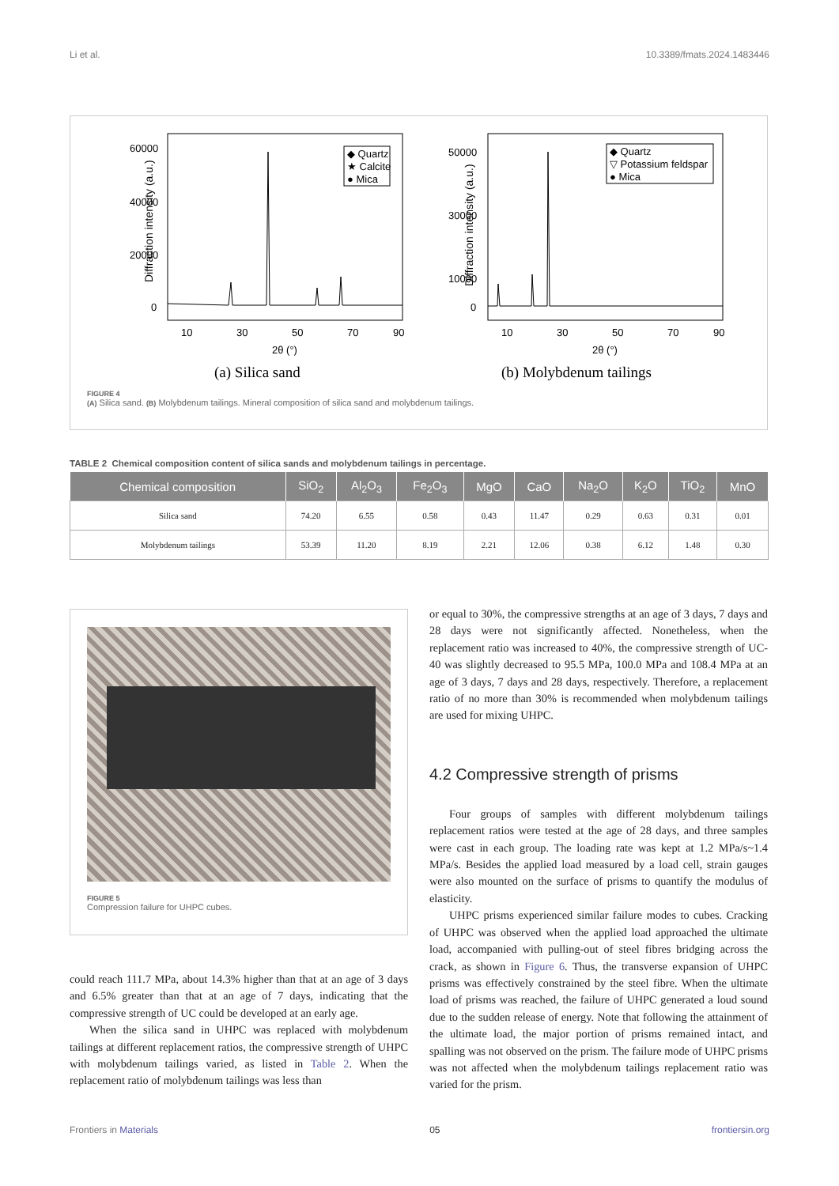Li et al. 10.3389/fmats.2024.1483446
Diffraction intensity (a.u.)
60000
40000
20000
0
10
30
50
70
90
2θ (°)
◆ Quartz
★ Calcite
● Mica
(a) Silica sand
Diffraction intensity (a.u.)
50000
30000
10000
0
10
30
50
70
90
2θ (°)
◆ Quartz
▽ Potassium feldspar
● Mica
(b) Molybdenum tailings
FIGURE 4
(A) Silica sand. (B) Molybdenum tailings. Mineral composition of silica sand and molybdenum tailings.
TABLE 2 Chemical composition content of silica sands and molybdenum tailings in percentage.
| Chemical composition | SiO<sub>2</sub> | Al<sub>2</sub>O<sub>3</sub> | Fe<sub>2</sub>O<sub>3</sub> | MgO | CaO | Na<sub>2</sub>O | K<sub>2</sub>O | TiO<sub>2</sub> | MnO |
| --- | --- | --- | --- | --- | --- | --- | --- | --- | --- |
| Silica sand | 74.20 | 6.55 | 0.58 | 0.43 | 11.47 | 0.29 | 0.63 | 0.31 | 0.01 |
| Molybdenum tailings | 53.39 | 11.20 | 8.19 | 2.21 | 12.06 | 0.38 | 6.12 | 1.48 | 0.30 |
FIGURE 5
Compression failure for UHPC cubes.
could reach 111.7 MPa, about 14.3% higher than that at an age of 3 days and 6.5% greater than that at an age of 7 days, indicating that the compressive strength of UC could be developed at an early age.
When the silica sand in UHPC was replaced with molybdenum tailings at different replacement ratios, the compressive strength of UHPC with molybdenum tailings varied, as listed in Table 2. When the replacement ratio of molybdenum tailings was less than
or equal to 30%, the compressive strengths at an age of 3 days, 7 days and 28 days were not significantly affected. Nonetheless, when the replacement ratio was increased to 40%, the compressive strength of UC-40 was slightly decreased to 95.5 MPa, 100.0 MPa and 108.4 MPa at an age of 3 days, 7 days and 28 days, respectively. Therefore, a replacement ratio of no more than 30% is recommended when molybdenum tailings are used for mixing UHPC.
4.2 Compressive strength of prisms
Four groups of samples with different molybdenum tailings replacement ratios were tested at the age of 28 days, and three samples were cast in each group. The loading rate was kept at 1.2 MPa/s~1.4 MPa/s. Besides the applied load measured by a load cell, strain gauges were also mounted on the surface of prisms to quantify the modulus of elasticity.
UHPC prisms experienced similar failure modes to cubes. Cracking of UHPC was observed when the applied load approached the ultimate load, accompanied with pulling-out of steel fibres bridging across the crack, as shown in Figure 6. Thus, the transverse expansion of UHPC prisms was effectively constrained by the steel fibre. When the ultimate load of prisms was reached, the failure of UHPC generated a loud sound due to the sudden release of energy. Note that following the attainment of the ultimate load, the major portion of prisms remained intact, and spalling was not observed on the prism. The failure mode of UHPC prisms was not affected when the molybdenum tailings replacement ratio was varied for the prism.
Frontiers in Materials 05 frontiersin.org